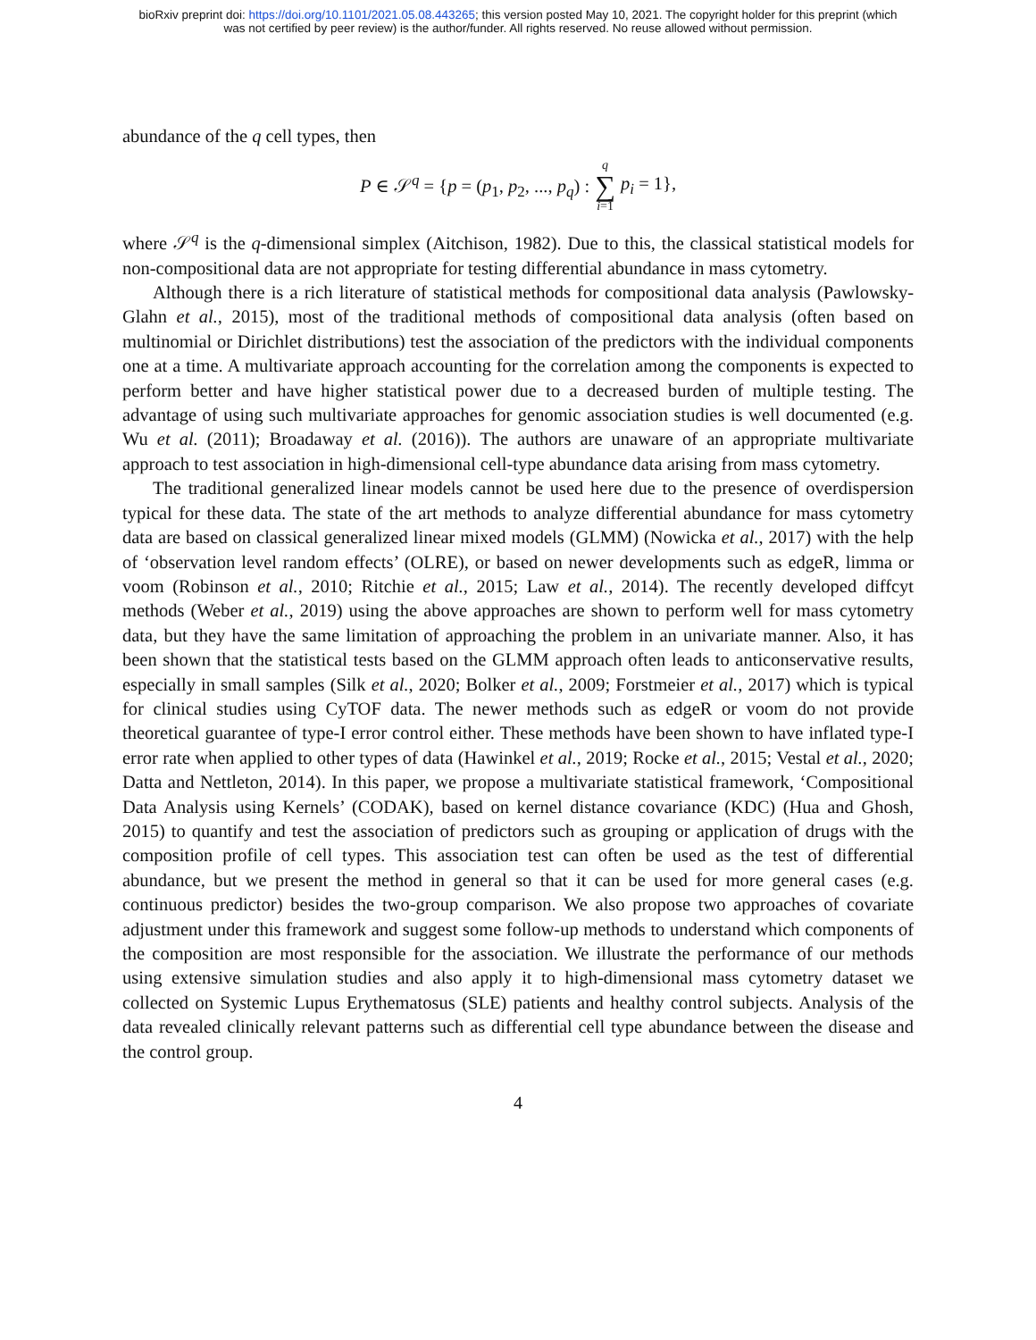bioRxiv preprint doi: https://doi.org/10.1101/2021.05.08.443265; this version posted May 10, 2021. The copyright holder for this preprint (which
was not certified by peer review) is the author/funder. All rights reserved. No reuse allowed without permission.
abundance of the q cell types, then
P ∈ 𝒮<sup>q</sup> = {p = (p<sub>1</sub>, p<sub>2</sub>, ..., p<sub>q</sub>) : q ∑ i=1 p<sub>i</sub> = 1},
where 𝒮<sup>q</sup> is the q-dimensional simplex (Aitchison, 1982). Due to this, the classical statistical models for non-compositional data are not appropriate for testing differential abundance in mass cytometry.
Although there is a rich literature of statistical methods for compositional data analysis (Pawlowsky-Glahn et al., 2015), most of the traditional methods of compositional data analysis (often based on multinomial or Dirichlet distributions) test the association of the predictors with the individual components one at a time. A multivariate approach accounting for the correlation among the components is expected to perform better and have higher statistical power due to a decreased burden of multiple testing. The advantage of using such multivariate approaches for genomic association studies is well documented (e.g. Wu et al. (2011); Broadaway et al. (2016)). The authors are unaware of an appropriate multivariate approach to test association in high-dimensional cell-type abundance data arising from mass cytometry.
The traditional generalized linear models cannot be used here due to the presence of overdispersion typical for these data. The state of the art methods to analyze differential abundance for mass cytometry data are based on classical generalized linear mixed models (GLMM) (Nowicka et al., 2017) with the help of ‘observation level random effects’ (OLRE), or based on newer developments such as edgeR, limma or voom (Robinson et al., 2010; Ritchie et al., 2015; Law et al., 2014). The recently developed diffcyt methods (Weber et al., 2019) using the above approaches are shown to perform well for mass cytometry data, but they have the same limitation of approaching the problem in an univariate manner. Also, it has been shown that the statistical tests based on the GLMM approach often leads to anticonservative results, especially in small samples (Silk et al., 2020; Bolker et al., 2009; Forstmeier et al., 2017) which is typical for clinical studies using CyTOF data. The newer methods such as edgeR or voom do not provide theoretical guarantee of type-I error control either. These methods have been shown to have inflated type-I error rate when applied to other types of data (Hawinkel et al., 2019; Rocke et al., 2015; Vestal et al., 2020; Datta and Nettleton, 2014). In this paper, we propose a multivariate statistical framework, ‘Compositional Data Analysis using Kernels’ (CODAK), based on kernel distance covariance (KDC) (Hua and Ghosh, 2015) to quantify and test the association of predictors such as grouping or application of drugs with the composition profile of cell types. This association test can often be used as the test of differential abundance, but we present the method in general so that it can be used for more general cases (e.g. continuous predictor) besides the two-group comparison. We also propose two approaches of covariate adjustment under this framework and suggest some follow-up methods to understand which components of the composition are most responsible for the association. We illustrate the performance of our methods using extensive simulation studies and also apply it to high-dimensional mass cytometry dataset we collected on Systemic Lupus Erythematosus (SLE) patients and healthy control subjects. Analysis of the data revealed clinically relevant patterns such as differential cell type abundance between the disease and the control group.
4